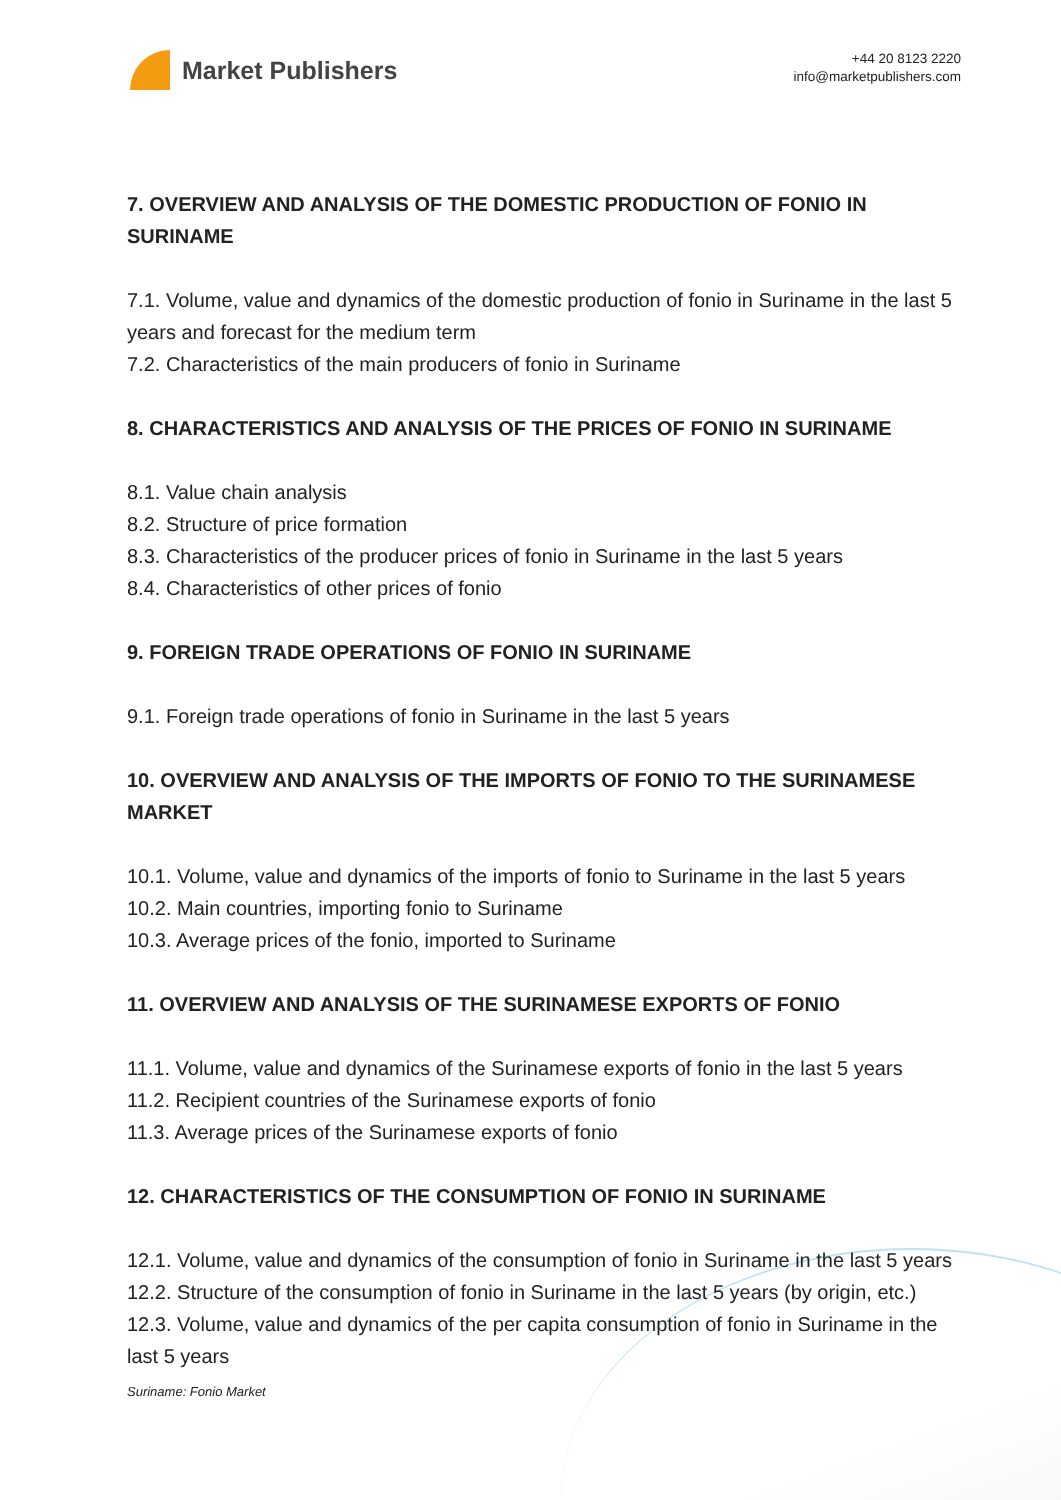Market Publishers
+44 20 8123 2220
info@marketpublishers.com
7. OVERVIEW AND ANALYSIS OF THE DOMESTIC PRODUCTION OF FONIO IN SURINAME
7.1. Volume, value and dynamics of the domestic production of fonio in Suriname in the last 5 years and forecast for the medium term
7.2. Characteristics of the main producers of fonio in Suriname
8. CHARACTERISTICS AND ANALYSIS OF THE PRICES OF FONIO IN SURINAME
8.1. Value chain analysis
8.2. Structure of price formation
8.3. Characteristics of the producer prices of fonio in Suriname in the last 5 years
8.4. Characteristics of other prices of fonio
9. FOREIGN TRADE OPERATIONS OF FONIO IN SURINAME
9.1. Foreign trade operations of fonio in Suriname in the last 5 years
10. OVERVIEW AND ANALYSIS OF THE IMPORTS OF FONIO TO THE SURINAMESE MARKET
10.1. Volume, value and dynamics of the imports of fonio to Suriname in the last 5 years
10.2. Main countries, importing fonio to Suriname
10.3. Average prices of the fonio, imported to Suriname
11. OVERVIEW AND ANALYSIS OF THE SURINAMESE EXPORTS OF FONIO
11.1. Volume, value and dynamics of the Surinamese exports of fonio in the last 5 years
11.2. Recipient countries of the Surinamese exports of fonio
11.3. Average prices of the Surinamese exports of fonio
12. CHARACTERISTICS OF THE CONSUMPTION OF FONIO IN SURINAME
12.1. Volume, value and dynamics of the consumption of fonio in Suriname in the last 5 years
12.2. Structure of the consumption of fonio in Suriname in the last 5 years (by origin, etc.)
12.3. Volume, value and dynamics of the per capita consumption of fonio in Suriname in the last 5 years
Suriname: Fonio Market